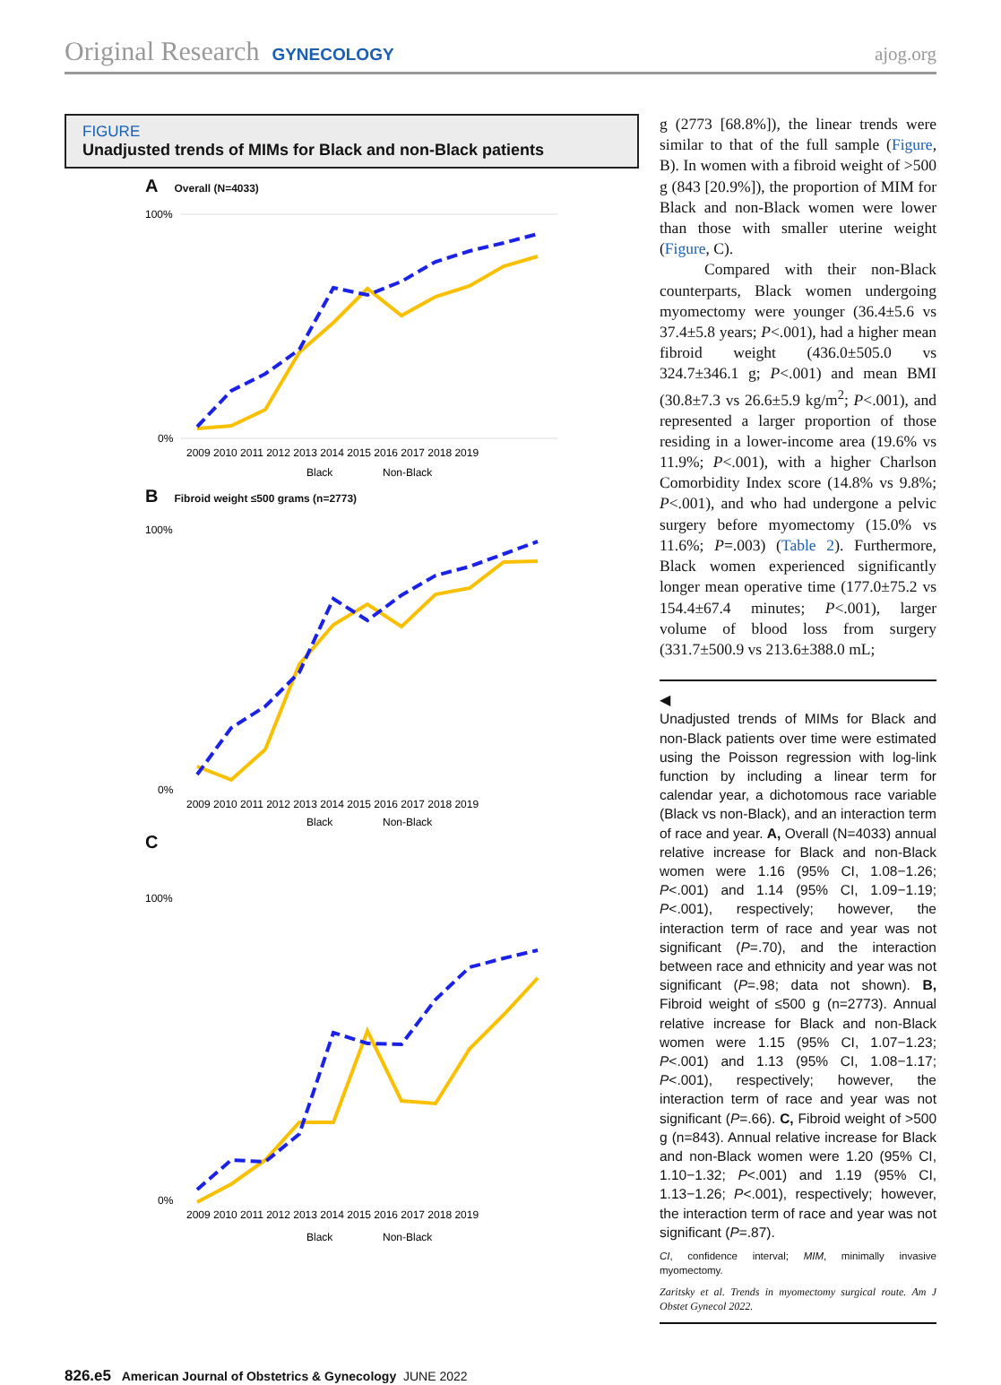Original Research GYNECOLOGY ajog.org
FIGURE
Unadjusted trends of MIMs for Black and non-Black patients
A Overall (N=4033)
100%
0%
2009 2010 2011 2012 2013 2014 2015 2016 2017 2018 2019
Black
Non-Black
B Fibroid weight ≤500 grams (n=2773)
100%
0%
2009 2010 2011 2012 2013 2014 2015 2016 2017 2018 2019
Black
Non-Black
C
100%
0%
2009 2010 2011 2012 2013 2014 2015 2016 2017 2018 2019
Black
Non-Black
g (2773 [68.8%]), the linear trends were similar to that of the full sample (Figure, B). In women with a fibroid weight of >500 g (843 [20.9%]), the proportion of MIM for Black and non-Black women were lower than those with smaller uterine weight (Figure, C).
Compared with their non-Black counterparts, Black women undergoing myomectomy were younger (36.4±5.6 vs 37.4±5.8 years; P<.001), had a higher mean fibroid weight (436.0±505.0 vs 324.7±346.1 g; P<.001) and mean BMI (30.8±7.3 vs 26.6±5.9 kg/m<sup>2</sup>; P<.001), and represented a larger proportion of those residing in a lower-income area (19.6% vs 11.9%; P<.001), with a higher Charlson Comorbidity Index score (14.8% vs 9.8%; P<.001), and who had undergone a pelvic surgery before myomectomy (15.0% vs 11.6%; P=.003) (Table 2). Furthermore, Black women experienced significantly longer mean operative time (177.0±75.2 vs 154.4±67.4 minutes; P<.001), larger volume of blood loss from surgery (331.7±500.9 vs 213.6±388.0 mL;
◀
Unadjusted trends of MIMs for Black and non-Black patients over time were estimated using the Poisson regression with log-link function by including a linear term for calendar year, a dichotomous race variable (Black vs non-Black), and an interaction term of race and year. A, Overall (N=4033) annual relative increase for Black and non-Black women were 1.16 (95% CI, 1.08−1.26; P<.001) and 1.14 (95% CI, 1.09−1.19; P<.001), respectively; however, the interaction term of race and year was not significant (P=.70), and the interaction between race and ethnicity and year was not significant (P=.98; data not shown). B, Fibroid weight of ≤500 g (n=2773). Annual relative increase for Black and non-Black women were 1.15 (95% CI, 1.07−1.23; P<.001) and 1.13 (95% CI, 1.08−1.17; P<.001), respectively; however, the interaction term of race and year was not significant (P=.66). C, Fibroid weight of >500 g (n=843). Annual relative increase for Black and non-Black women were 1.20 (95% CI, 1.10−1.32; P<.001) and 1.19 (95% CI, 1.13−1.26; P<.001), respectively; however, the interaction term of race and year was not significant (P=.87).
CI, confidence interval; MIM, minimally invasive myomectomy.
Zaritsky et al. Trends in myomectomy surgical route. Am J Obstet Gynecol 2022.
826.e5 American Journal of Obstetrics & Gynecology JUNE 2022